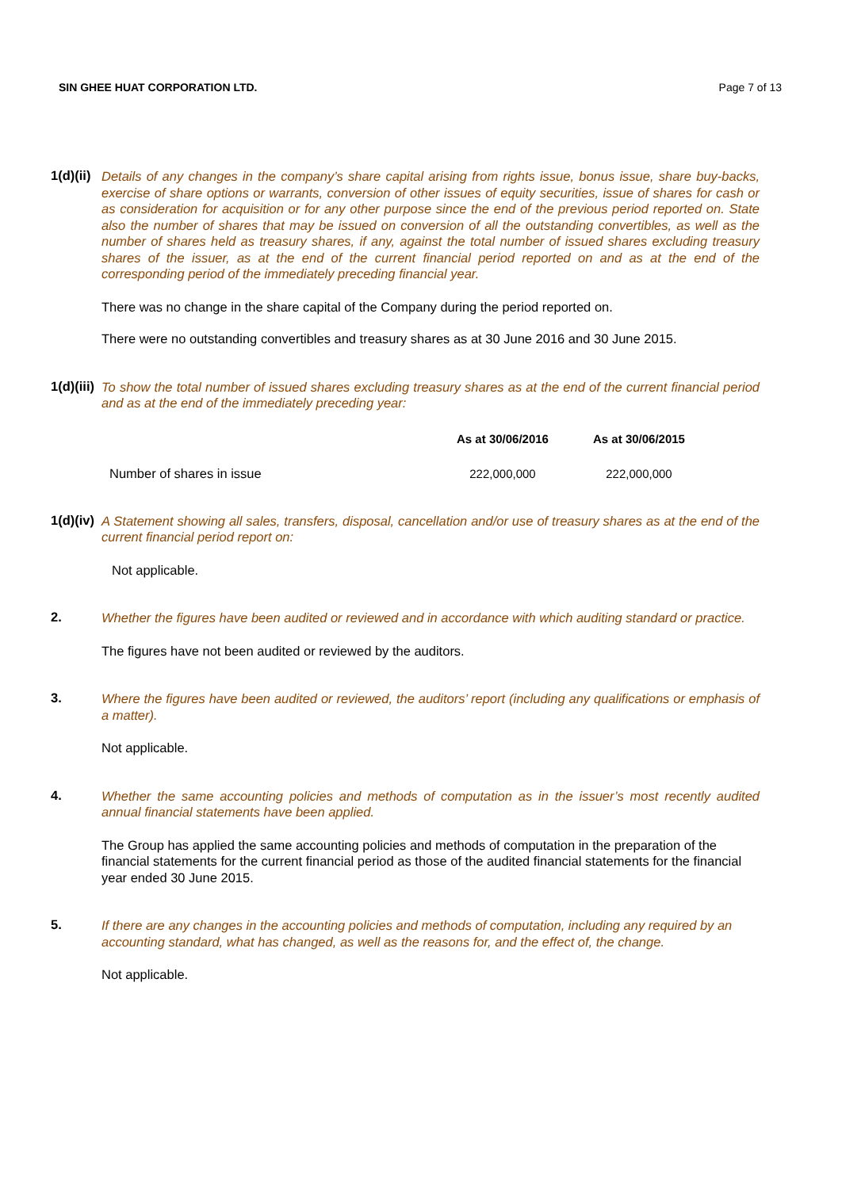SIN GHEE HUAT CORPORATION LTD. Page 7 of 13
1(d)(ii)
Details of any changes in the company’s share capital arising from rights issue, bonus issue, share buy-backs, exercise of share options or warrants, conversion of other issues of equity securities, issue of shares for cash or as consideration for acquisition or for any other purpose since the end of the previous period reported on. State also the number of shares that may be issued on conversion of all the outstanding convertibles, as well as the number of shares held as treasury shares, if any, against the total number of issued shares excluding treasury shares of the issuer, as at the end of the current financial period reported on and as at the end of the corresponding period of the immediately preceding financial year.
There was no change in the share capital of the Company during the period reported on.
There were no outstanding convertibles and treasury shares as at 30 June 2016 and 30 June 2015.
1(d)(iii)
To show the total number of issued shares excluding treasury shares as at the end of the current financial period and as at the end of the immediately preceding year:
| | As at 30/06/2016 | As at 30/06/2015 |
| --- | --- | --- |
| Number of shares in issue | 222,000,000 | 222,000,000 |
1(d)(iv)
A Statement showing all sales, transfers, disposal, cancellation and/or use of treasury shares as at the end of the current financial period report on:
Not applicable.
2.
Whether the figures have been audited or reviewed and in accordance with which auditing standard or practice.
The figures have not been audited or reviewed by the auditors.
3.
Where the figures have been audited or reviewed, the auditors’ report (including any qualifications or emphasis of a matter).
Not applicable.
4.
Whether the same accounting policies and methods of computation as in the issuer’s most recently audited annual financial statements have been applied.
The Group has applied the same accounting policies and methods of computation in the preparation of the financial statements for the current financial period as those of the audited financial statements for the financial year ended 30 June 2015.
5.
If there are any changes in the accounting policies and methods of computation, including any required by an accounting standard, what has changed, as well as the reasons for, and the effect of, the change.
Not applicable.